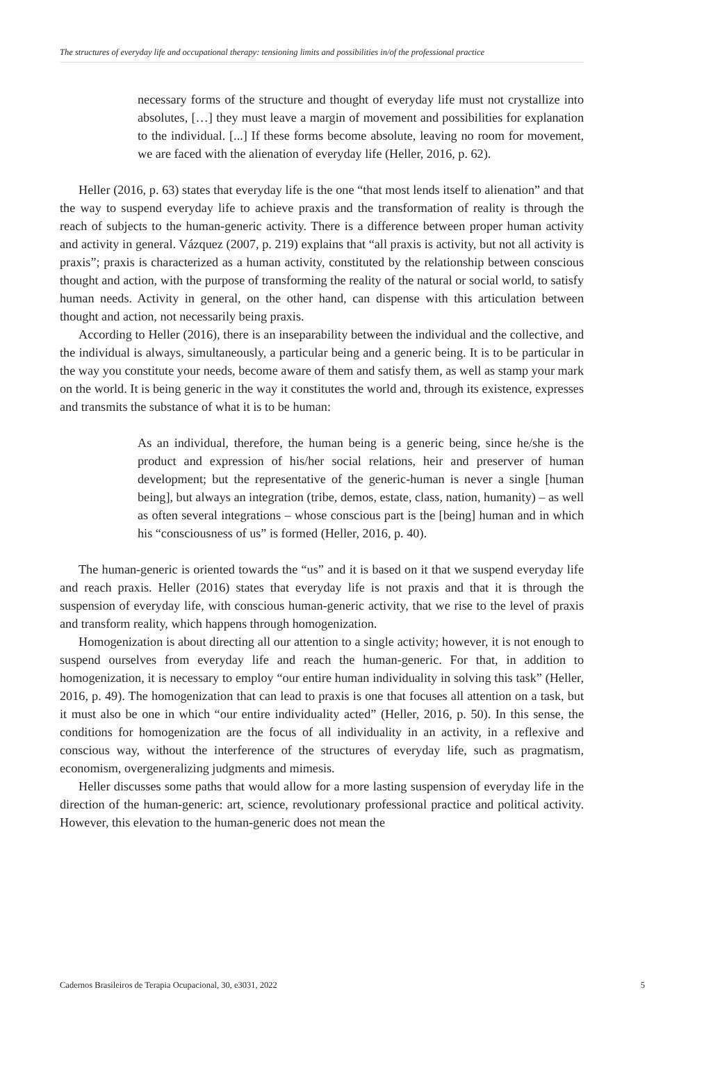The structures of everyday life and occupational therapy: tensioning limits and possibilities in/of the professional practice
necessary forms of the structure and thought of everyday life must not crystallize into absolutes, […] they must leave a margin of movement and possibilities for explanation to the individual. [...] If these forms become absolute, leaving no room for movement, we are faced with the alienation of everyday life (Heller, 2016, p. 62).
Heller (2016, p. 63) states that everyday life is the one “that most lends itself to alienation” and that the way to suspend everyday life to achieve praxis and the transformation of reality is through the reach of subjects to the human-generic activity. There is a difference between proper human activity and activity in general. Vázquez (2007, p. 219) explains that “all praxis is activity, but not all activity is praxis”; praxis is characterized as a human activity, constituted by the relationship between conscious thought and action, with the purpose of transforming the reality of the natural or social world, to satisfy human needs. Activity in general, on the other hand, can dispense with this articulation between thought and action, not necessarily being praxis.
According to Heller (2016), there is an inseparability between the individual and the collective, and the individual is always, simultaneously, a particular being and a generic being. It is to be particular in the way you constitute your needs, become aware of them and satisfy them, as well as stamp your mark on the world. It is being generic in the way it constitutes the world and, through its existence, expresses and transmits the substance of what it is to be human:
As an individual, therefore, the human being is a generic being, since he/she is the product and expression of his/her social relations, heir and preserver of human development; but the representative of the generic-human is never a single [human being], but always an integration (tribe, demos, estate, class, nation, humanity) – as well as often several integrations – whose conscious part is the [being] human and in which his “consciousness of us” is formed (Heller, 2016, p. 40).
The human-generic is oriented towards the “us” and it is based on it that we suspend everyday life and reach praxis. Heller (2016) states that everyday life is not praxis and that it is through the suspension of everyday life, with conscious human-generic activity, that we rise to the level of praxis and transform reality, which happens through homogenization.
Homogenization is about directing all our attention to a single activity; however, it is not enough to suspend ourselves from everyday life and reach the human-generic. For that, in addition to homogenization, it is necessary to employ “our entire human individuality in solving this task” (Heller, 2016, p. 49). The homogenization that can lead to praxis is one that focuses all attention on a task, but it must also be one in which “our entire individuality acted” (Heller, 2016, p. 50). In this sense, the conditions for homogenization are the focus of all individuality in an activity, in a reflexive and conscious way, without the interference of the structures of everyday life, such as pragmatism, economism, overgeneralizing judgments and mimesis.
Heller discusses some paths that would allow for a more lasting suspension of everyday life in the direction of the human-generic: art, science, revolutionary professional practice and political activity. However, this elevation to the human-generic does not mean the
Cadernos Brasileiros de Terapia Ocupacional, 30, e3031, 2022 5